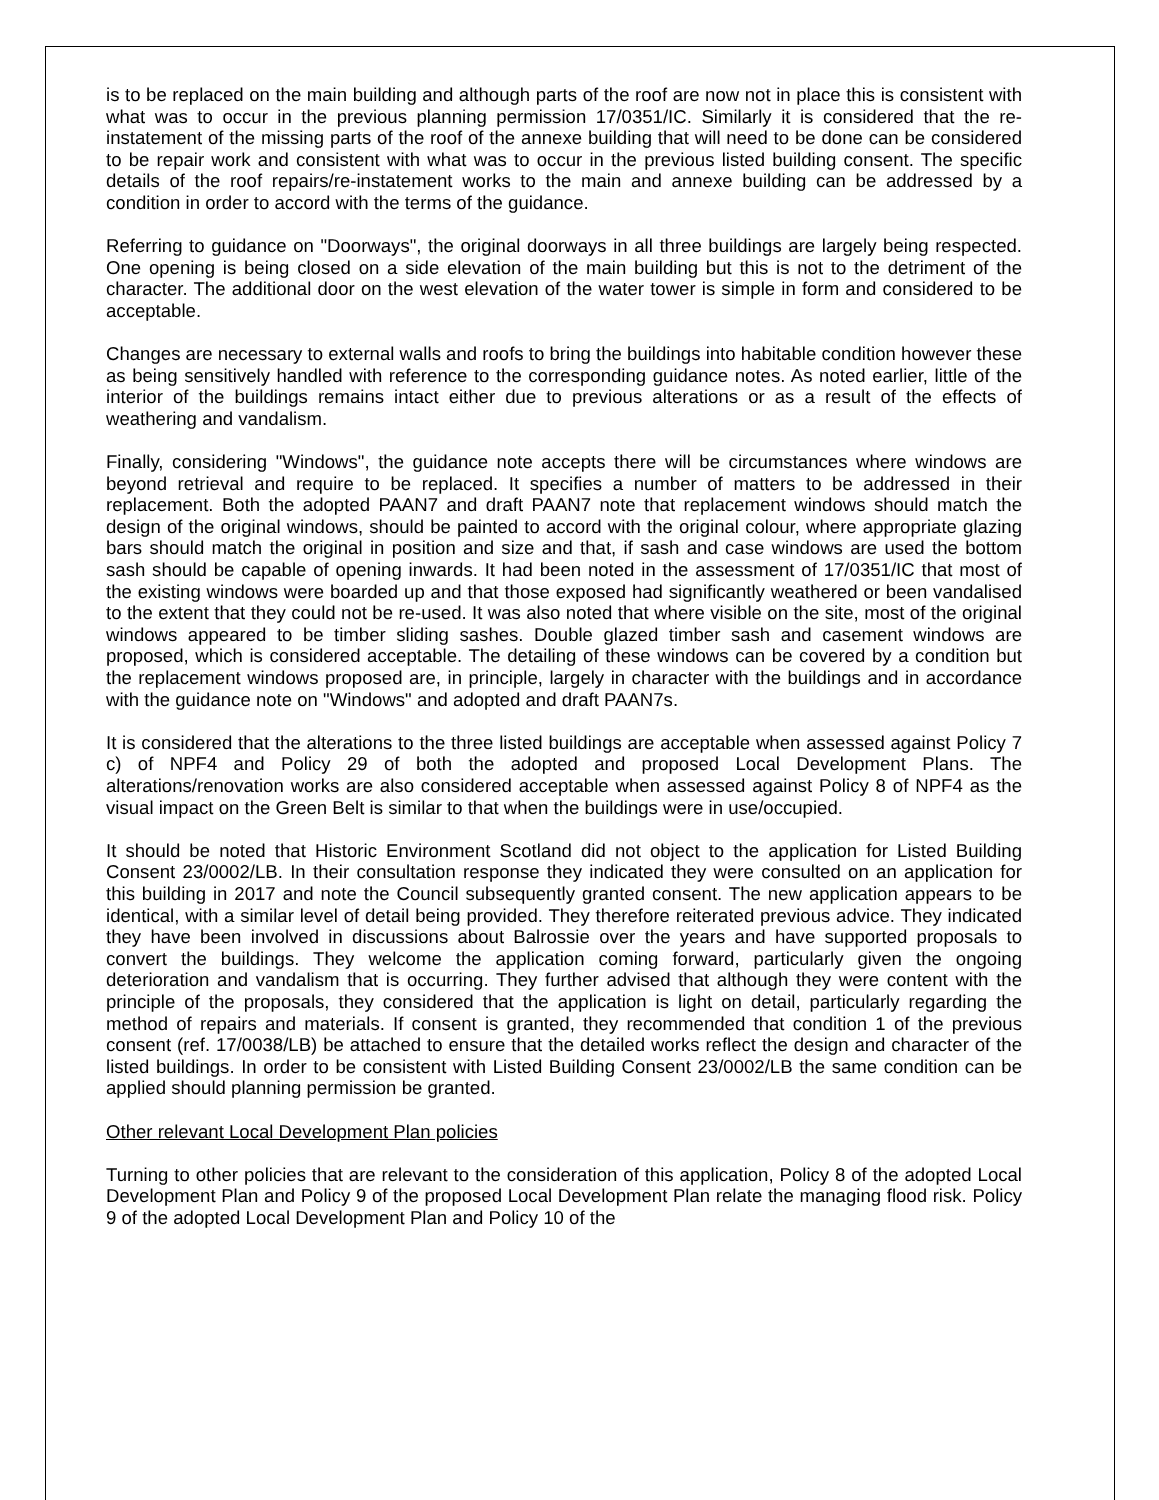is to be replaced on the main building and although parts of the roof are now not in place this is consistent with what was to occur in the previous planning permission 17/0351/IC. Similarly it is considered that the re-instatement of the missing parts of the roof of the annexe building that will need to be done can be considered to be repair work and consistent with what was to occur in the previous listed building consent. The specific details of the roof repairs/re-instatement works to the main and annexe building can be addressed by a condition in order to accord with the terms of the guidance.
Referring to guidance on "Doorways", the original doorways in all three buildings are largely being respected. One opening is being closed on a side elevation of the main building but this is not to the detriment of the character. The additional door on the west elevation of the water tower is simple in form and considered to be acceptable.
Changes are necessary to external walls and roofs to bring the buildings into habitable condition however these as being sensitively handled with reference to the corresponding guidance notes. As noted earlier, little of the interior of the buildings remains intact either due to previous alterations or as a result of the effects of weathering and vandalism.
Finally, considering "Windows", the guidance note accepts there will be circumstances where windows are beyond retrieval and require to be replaced. It specifies a number of matters to be addressed in their replacement. Both the adopted PAAN7 and draft PAAN7 note that replacement windows should match the design of the original windows, should be painted to accord with the original colour, where appropriate glazing bars should match the original in position and size and that, if sash and case windows are used the bottom sash should be capable of opening inwards. It had been noted in the assessment of 17/0351/IC that most of the existing windows were boarded up and that those exposed had significantly weathered or been vandalised to the extent that they could not be re-used. It was also noted that where visible on the site, most of the original windows appeared to be timber sliding sashes. Double glazed timber sash and casement windows are proposed, which is considered acceptable. The detailing of these windows can be covered by a condition but the replacement windows proposed are, in principle, largely in character with the buildings and in accordance with the guidance note on "Windows" and adopted and draft PAAN7s.
It is considered that the alterations to the three listed buildings are acceptable when assessed against Policy 7 c) of NPF4 and Policy 29 of both the adopted and proposed Local Development Plans. The alterations/renovation works are also considered acceptable when assessed against Policy 8 of NPF4 as the visual impact on the Green Belt is similar to that when the buildings were in use/occupied.
It should be noted that Historic Environment Scotland did not object to the application for Listed Building Consent 23/0002/LB. In their consultation response they indicated they were consulted on an application for this building in 2017 and note the Council subsequently granted consent. The new application appears to be identical, with a similar level of detail being provided. They therefore reiterated previous advice. They indicated they have been involved in discussions about Balrossie over the years and have supported proposals to convert the buildings. They welcome the application coming forward, particularly given the ongoing deterioration and vandalism that is occurring. They further advised that although they were content with the principle of the proposals, they considered that the application is light on detail, particularly regarding the method of repairs and materials. If consent is granted, they recommended that condition 1 of the previous consent (ref. 17/0038/LB) be attached to ensure that the detailed works reflect the design and character of the listed buildings. In order to be consistent with Listed Building Consent 23/0002/LB the same condition can be applied should planning permission be granted.
Other relevant Local Development Plan policies
Turning to other policies that are relevant to the consideration of this application, Policy 8 of the adopted Local Development Plan and Policy 9 of the proposed Local Development Plan relate the managing flood risk. Policy 9 of the adopted Local Development Plan and Policy 10 of the